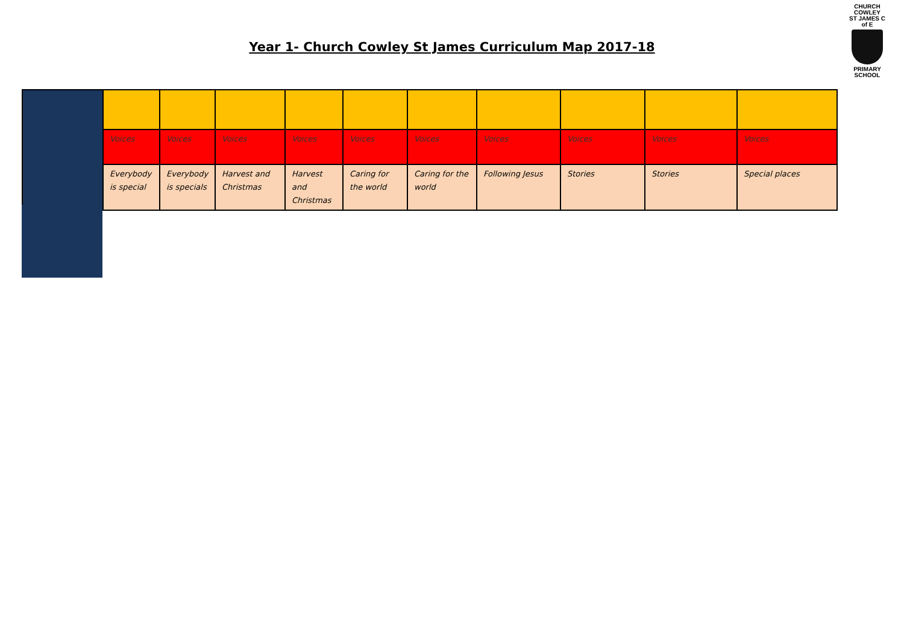CHURCH COWLEY
ST JAMES C of E
PRIMARY SCHOOL
Year 1- Church Cowley St James Curriculum Map 2017-18
| | Voices | Voices | Voices | Voices | Voices | Voices | Voices | Voices | Voices | Voices |
| | Everybody is special | Everybody is specials | Harvest and Christmas | Harvest and Christmas | Caring for the world | Caring for the world | Following Jesus | Stories | Stories | Special places |